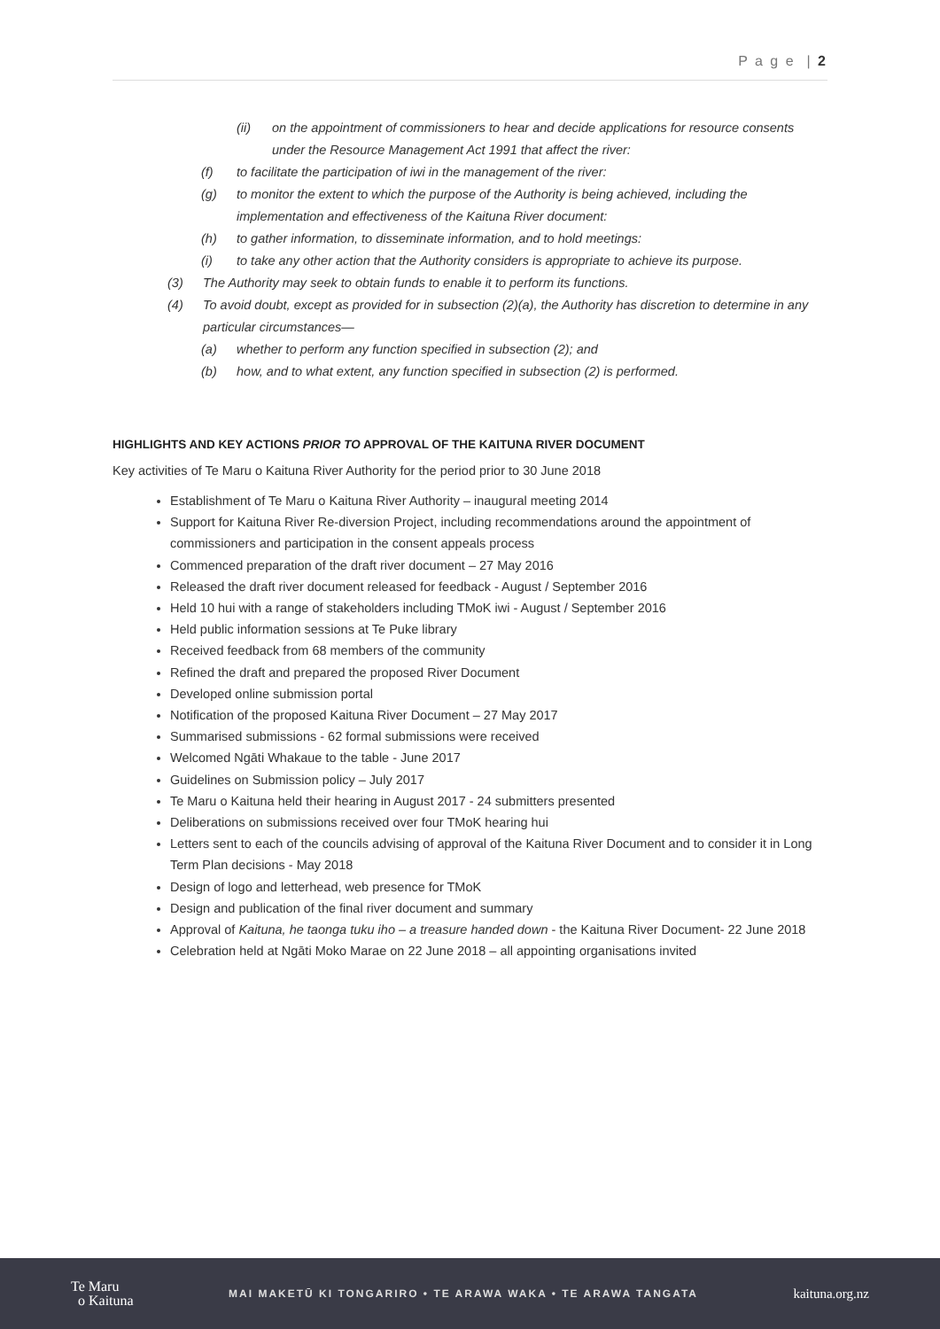P a g e | 2
(ii) on the appointment of commissioners to hear and decide applications for resource consents under the Resource Management Act 1991 that affect the river:
(f) to facilitate the participation of iwi in the management of the river:
(g) to monitor the extent to which the purpose of the Authority is being achieved, including the implementation and effectiveness of the Kaituna River document:
(h) to gather information, to disseminate information, and to hold meetings:
(i) to take any other action that the Authority considers is appropriate to achieve its purpose.
(3) The Authority may seek to obtain funds to enable it to perform its functions.
(4) To avoid doubt, except as provided for in subsection (2)(a), the Authority has discretion to determine in any particular circumstances—
(a) whether to perform any function specified in subsection (2); and
(b) how, and to what extent, any function specified in subsection (2) is performed.
HIGHLIGHTS AND KEY ACTIONS PRIOR TO APPROVAL OF THE KAITUNA RIVER DOCUMENT
Key activities of Te Maru o Kaituna River Authority for the period prior to 30 June 2018
Establishment of Te Maru o Kaituna River Authority – inaugural meeting 2014
Support for Kaituna River Re-diversion Project, including recommendations around the appointment of commissioners and participation in the consent appeals process
Commenced preparation of the draft river document – 27 May 2016
Released the draft river document released for feedback - August / September 2016
Held 10 hui with a range of stakeholders including TMoK iwi - August / September 2016
Held public information sessions at Te Puke library
Received feedback from 68 members of the community
Refined the draft and prepared the proposed River Document
Developed online submission portal
Notification of the proposed Kaituna River Document – 27 May 2017
Summarised submissions - 62 formal submissions were received
Welcomed Ngāti Whakaue to the table - June 2017
Guidelines on Submission policy – July 2017
Te Maru o Kaituna held their hearing in August 2017 - 24 submitters presented
Deliberations on submissions received over four TMoK hearing hui
Letters sent to each of the councils advising of approval of the Kaituna River Document and to consider it in Long Term Plan decisions - May 2018
Design of logo and letterhead, web presence for TMoK
Design and publication of the final river document and summary
Approval of Kaituna, he taonga tuku iho – a treasure handed down - the Kaituna River Document- 22 June 2018
Celebration held at Ngāti Moko Marae on 22 June 2018 – all appointing organisations invited
Te Maru
o Kaituna
MAI MAKETŪ KI TONGARIRO • TE ARAWA WAKA • TE ARAWA TANGATA
kaituna.org.nz